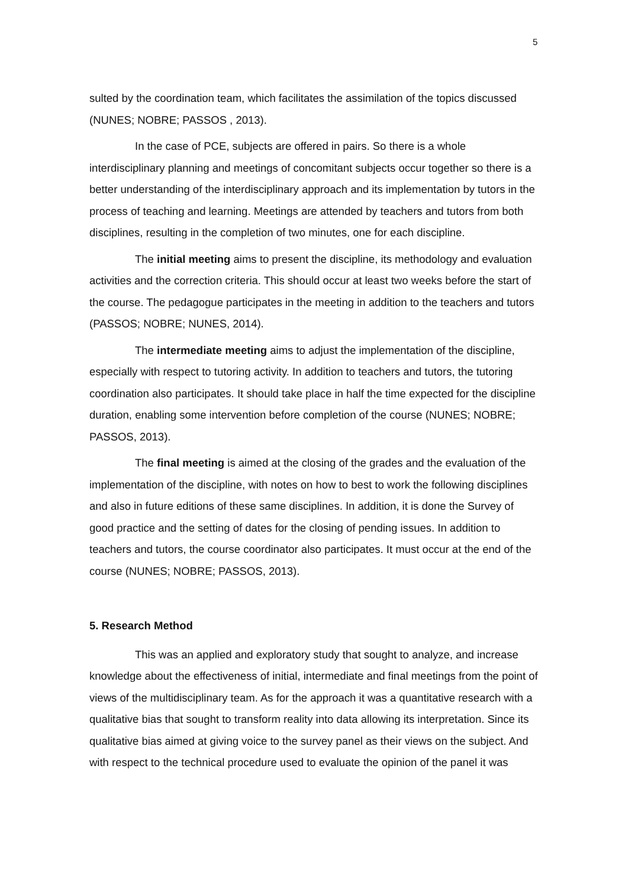5
sulted by the coordination team, which facilitates the assimilation of the topics discussed (NUNES; NOBRE; PASSOS , 2013).
In the case of PCE, subjects are offered in pairs. So there is a whole interdisciplinary planning and meetings of concomitant subjects occur together so there is a better understanding of the interdisciplinary approach and its implementation by tutors in the process of teaching and learning. Meetings are attended by teachers and tutors from both disciplines, resulting in the completion of two minutes, one for each discipline.
The initial meeting aims to present the discipline, its methodology and evaluation activities and the correction criteria. This should occur at least two weeks before the start of the course. The pedagogue participates in the meeting in addition to the teachers and tutors (PASSOS; NOBRE; NUNES, 2014).
The intermediate meeting aims to adjust the implementation of the discipline, especially with respect to tutoring activity. In addition to teachers and tutors, the tutoring coordination also participates. It should take place in half the time expected for the discipline duration, enabling some intervention before completion of the course (NUNES; NOBRE; PASSOS, 2013).
The final meeting is aimed at the closing of the grades and the evaluation of the implementation of the discipline, with notes on how to best to work the following disciplines and also in future editions of these same disciplines. In addition, it is done the Survey of good practice and the setting of dates for the closing of pending issues. In addition to teachers and tutors, the course coordinator also participates. It must occur at the end of the course (NUNES; NOBRE; PASSOS, 2013).
5. Research Method
This was an applied and exploratory study that sought to analyze, and increase knowledge about the effectiveness of initial, intermediate and final meetings from the point of views of the multidisciplinary team. As for the approach it was a quantitative research with a qualitative bias that sought to transform reality into data allowing its interpretation. Since its qualitative bias aimed at giving voice to the survey panel as their views on the subject. And with respect to the technical procedure used to evaluate the opinion of the panel it was